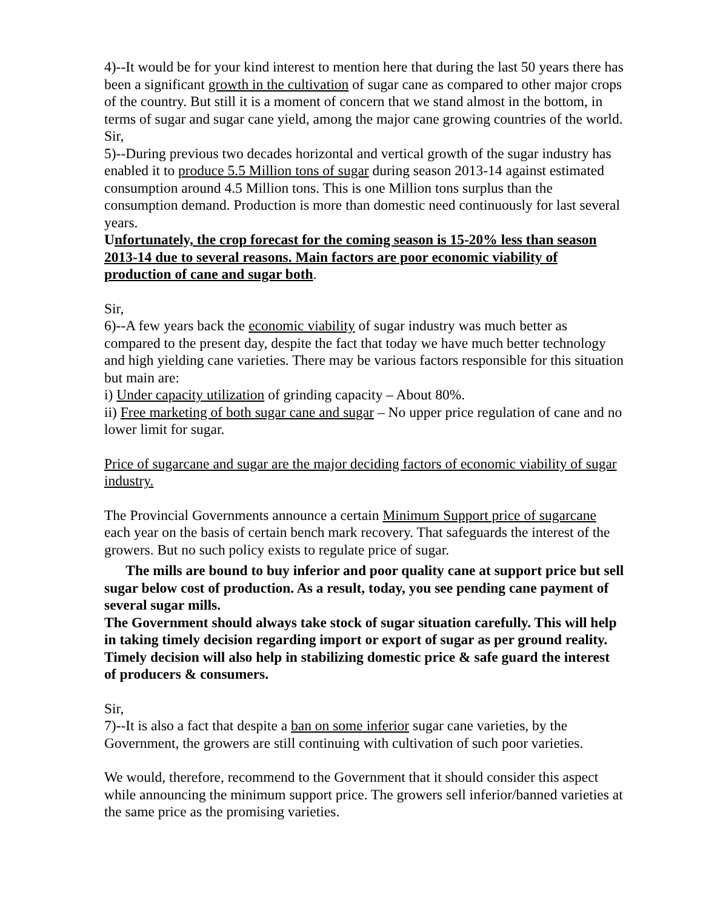4)--It would be for your kind interest to mention here that during the last 50 years there has been a significant growth in the cultivation of sugar cane as compared to other major crops of the country. But still it is a moment of concern that we stand almost in the bottom, in terms of sugar and sugar cane yield, among the major cane growing countries of the world.
Sir,
5)--During previous two decades horizontal and vertical growth of the sugar industry has enabled it to produce 5.5 Million tons of sugar during season 2013-14 against estimated consumption around 4.5 Million tons. This is one Million tons surplus than the consumption demand. Production is more than domestic need continuously for last several years.
Unfortunately, the crop forecast for the coming season is 15-20% less than season 2013-14 due to several reasons. Main factors are poor economic viability of production of cane and sugar both.
Sir,
6)--A few years back the economic viability of sugar industry was much better as compared to the present day, despite the fact that today we have much better technology and high yielding cane varieties. There may be various factors responsible for this situation but main are:
i) Under capacity utilization of grinding capacity – About 80%.
ii) Free marketing of both sugar cane and sugar – No upper price regulation of cane and no lower limit for sugar.
Price of sugarcane and sugar are the major deciding factors of economic viability of sugar industry.
The Provincial Governments announce a certain Minimum Support price of sugarcane each year on the basis of certain bench mark recovery. That safeguards the interest of the growers. But no such policy exists to regulate price of sugar.
The mills are bound to buy inferior and poor quality cane at support price but sell sugar below cost of production. As a result, today, you see pending cane payment of several sugar mills.
The Government should always take stock of sugar situation carefully. This will help in taking timely decision regarding import or export of sugar as per ground reality. Timely decision will also help in stabilizing domestic price & safe guard the interest of producers & consumers.
Sir,
7)--It is also a fact that despite a ban on some inferior sugar cane varieties, by the Government, the growers are still continuing with cultivation of such poor varieties.
We would, therefore, recommend to the Government that it should consider this aspect while announcing the minimum support price. The growers sell inferior/banned varieties at the same price as the promising varieties.